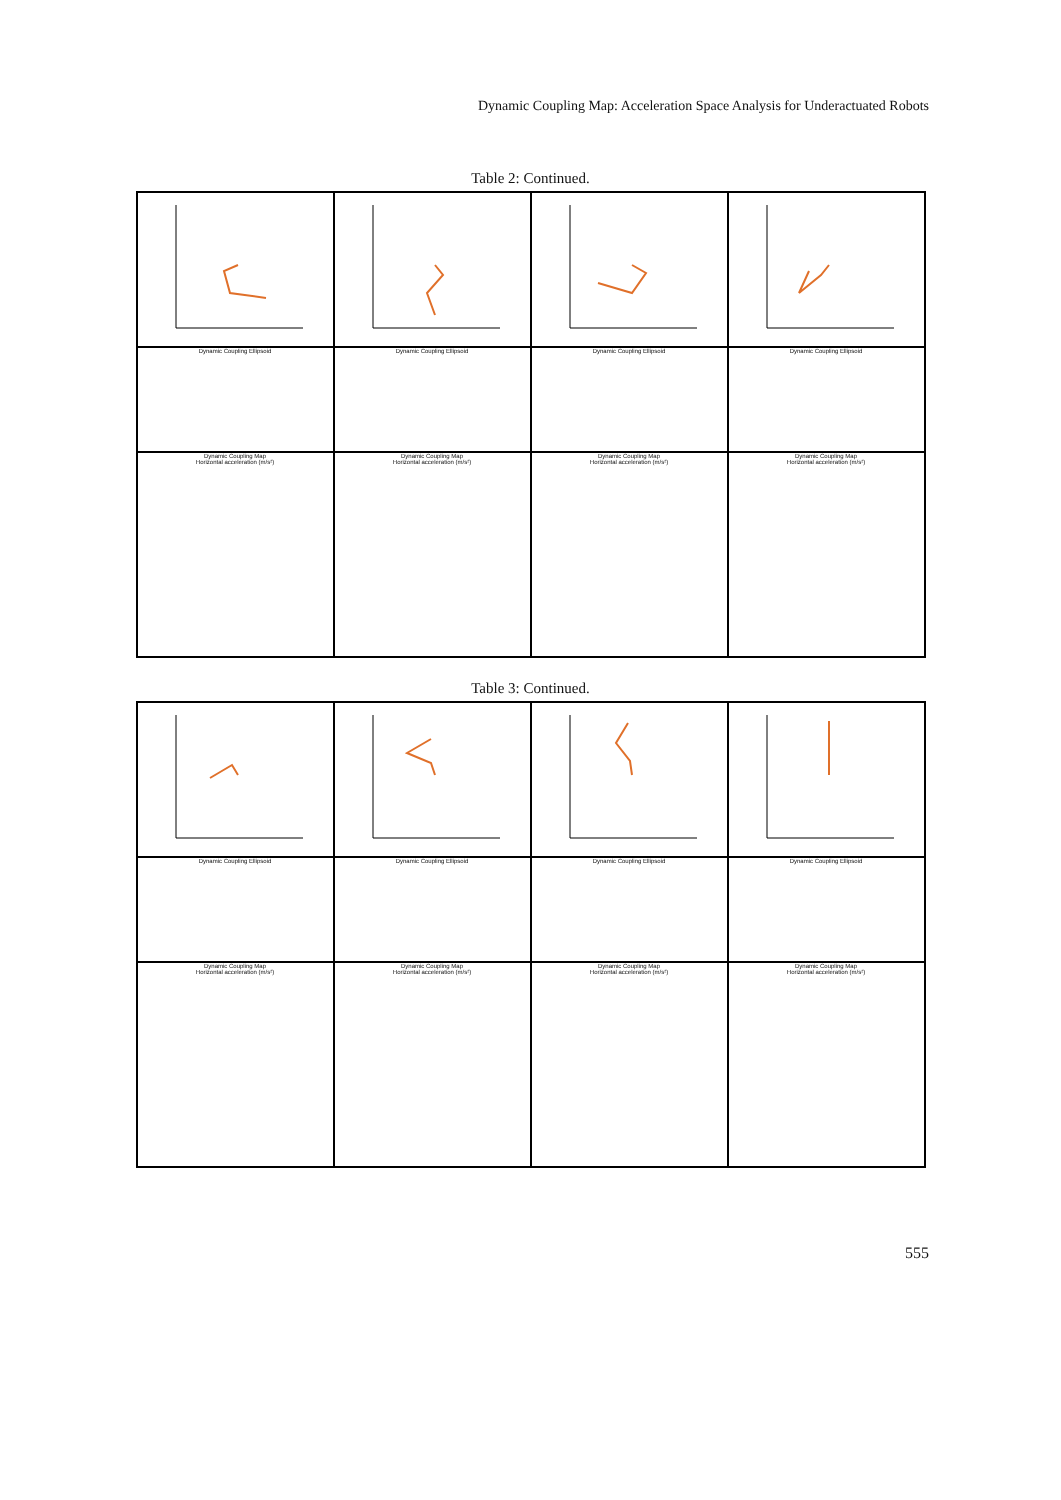Dynamic Coupling Map: Acceleration Space Analysis for Underactuated Robots
Table 2: Continued.
| Dynamic Coupling Ellipsoid | Dynamic Coupling Ellipsoid | Dynamic Coupling Ellipsoid | Dynamic Coupling Ellipsoid |
| Dynamic Coupling Map Horizontal acceleration (m/s²) | Dynamic Coupling Map Horizontal acceleration (m/s²) | Dynamic Coupling Map Horizontal acceleration (m/s²) | Dynamic Coupling Map Horizontal acceleration (m/s²) |
Table 3: Continued.
| Dynamic Coupling Ellipsoid | Dynamic Coupling Ellipsoid | Dynamic Coupling Ellipsoid | Dynamic Coupling Ellipsoid |
| Dynamic Coupling Map Horizontal acceleration (m/s²) | Dynamic Coupling Map Horizontal acceleration (m/s²) | Dynamic Coupling Map Horizontal acceleration (m/s²) | Dynamic Coupling Map Horizontal acceleration (m/s²) |
555